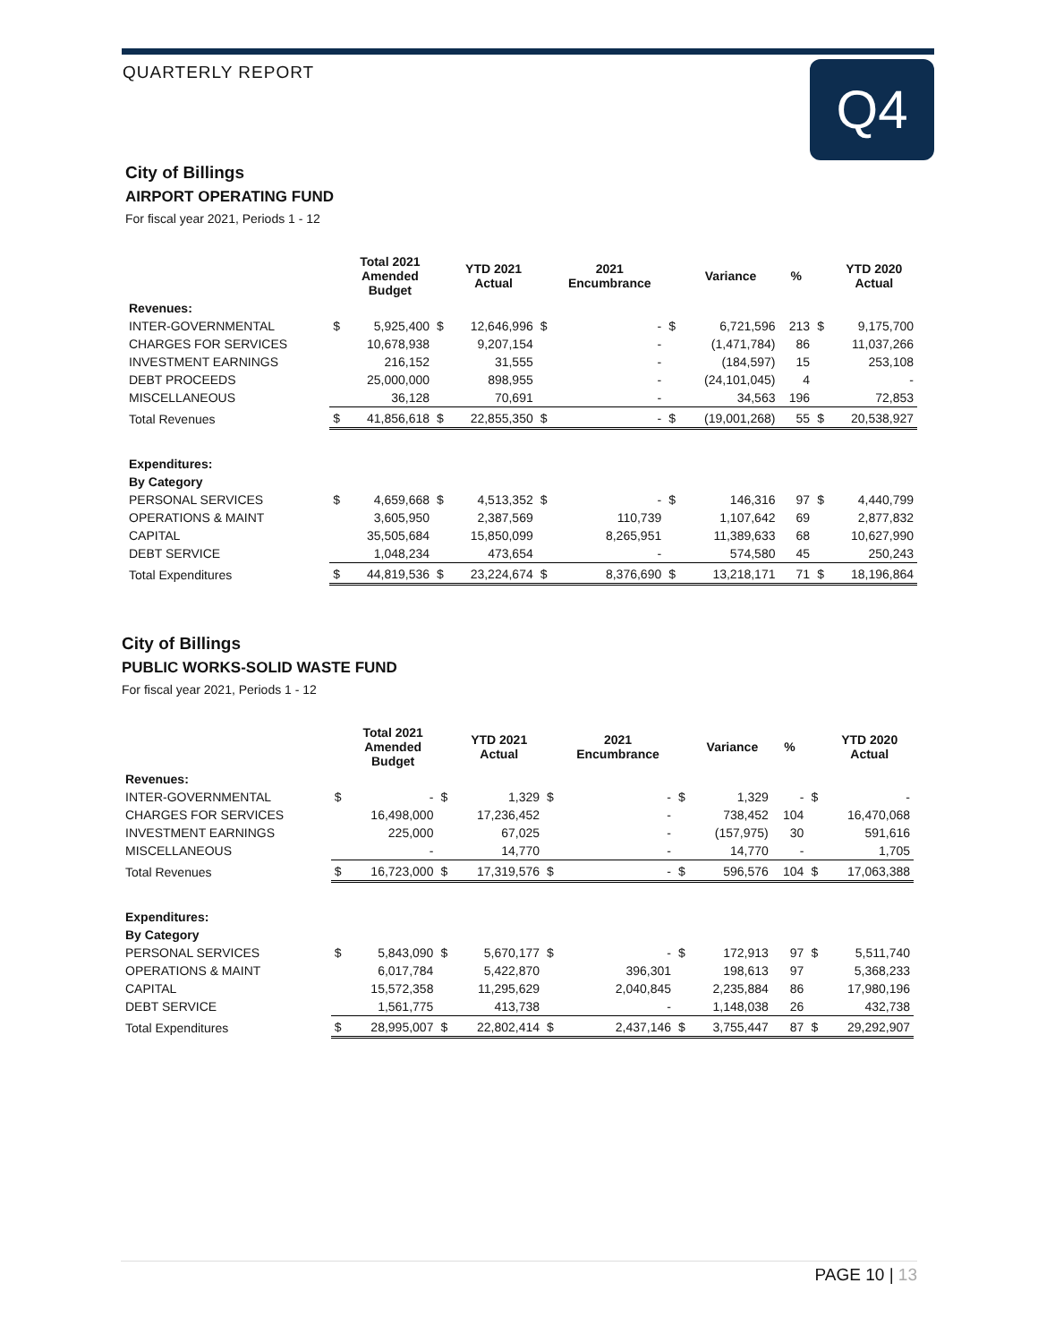QUARTERLY REPORT Q4
City of Billings
AIRPORT OPERATING FUND
For fiscal year 2021, Periods 1 - 12
| | | Total 2021 Amended Budget | | YTD 2021 Actual | | 2021 Encumbrance | | Variance | % | | YTD 2020 Actual |
| --- | --- | --- | --- | --- | --- | --- | --- | --- | --- | --- | --- |
| Revenues: | | | | | | | | | | | |
| INTER-GOVERNMENTAL | $ | 5,925,400 | $ | 12,646,996 | $ | - | $ | 6,721,596 | 213 | $ | 9,175,700 |
| CHARGES FOR SERVICES | | 10,678,938 | | 9,207,154 | | - | | (1,471,784) | 86 | | 11,037,266 |
| INVESTMENT EARNINGS | | 216,152 | | 31,555 | | - | | (184,597) | 15 | | 253,108 |
| DEBT PROCEEDS | | 25,000,000 | | 898,955 | | - | | (24,101,045) | 4 | | - |
| MISCELLANEOUS | | 36,128 | | 70,691 | | - | | 34,563 | 196 | | 72,853 |
| Total Revenues | $ | 41,856,618 | $ | 22,855,350 | $ | - | $ | (19,001,268) | 55 | $ | 20,538,927 |
| Expenditures: | | | | | | | | | | | |
| By Category | | | | | | | | | | | |
| PERSONAL SERVICES | $ | 4,659,668 | $ | 4,513,352 | $ | - | $ | 146,316 | 97 | $ | 4,440,799 |
| OPERATIONS & MAINT | | 3,605,950 | | 2,387,569 | | 110,739 | | 1,107,642 | 69 | | 2,877,832 |
| CAPITAL | | 35,505,684 | | 15,850,099 | | 8,265,951 | | 11,389,633 | 68 | | 10,627,990 |
| DEBT SERVICE | | 1,048,234 | | 473,654 | | - | | 574,580 | 45 | | 250,243 |
| Total Expenditures | $ | 44,819,536 | $ | 23,224,674 | $ | 8,376,690 | $ | 13,218,171 | 71 | $ | 18,196,864 |
City of Billings
PUBLIC WORKS-SOLID WASTE FUND
For fiscal year 2021, Periods 1 - 12
| | | Total 2021 Amended Budget | | YTD 2021 Actual | | 2021 Encumbrance | | Variance | % | | YTD 2020 Actual |
| --- | --- | --- | --- | --- | --- | --- | --- | --- | --- | --- | --- |
| Revenues: | | | | | | | | | | | |
| INTER-GOVERNMENTAL | $ | - | $ | 1,329 | $ | - | $ | 1,329 | - | $ | - |
| CHARGES FOR SERVICES | | 16,498,000 | | 17,236,452 | | - | | 738,452 | 104 | | 16,470,068 |
| INVESTMENT EARNINGS | | 225,000 | | 67,025 | | - | | (157,975) | 30 | | 591,616 |
| MISCELLANEOUS | | - | | 14,770 | | - | | 14,770 | - | | 1,705 |
| Total Revenues | $ | 16,723,000 | $ | 17,319,576 | $ | - | $ | 596,576 | 104 | $ | 17,063,388 |
| Expenditures: | | | | | | | | | | | |
| By Category | | | | | | | | | | | |
| PERSONAL SERVICES | $ | 5,843,090 | $ | 5,670,177 | $ | - | $ | 172,913 | 97 | $ | 5,511,740 |
| OPERATIONS & MAINT | | 6,017,784 | | 5,422,870 | | 396,301 | | 198,613 | 97 | | 5,368,233 |
| CAPITAL | | 15,572,358 | | 11,295,629 | | 2,040,845 | | 2,235,884 | 86 | | 17,980,196 |
| DEBT SERVICE | | 1,561,775 | | 413,738 | | - | | 1,148,038 | 26 | | 432,738 |
| Total Expenditures | $ | 28,995,007 | $ | 22,802,414 | $ | 2,437,146 | $ | 3,755,447 | 87 | $ | 29,292,907 |
PAGE 10 | 13